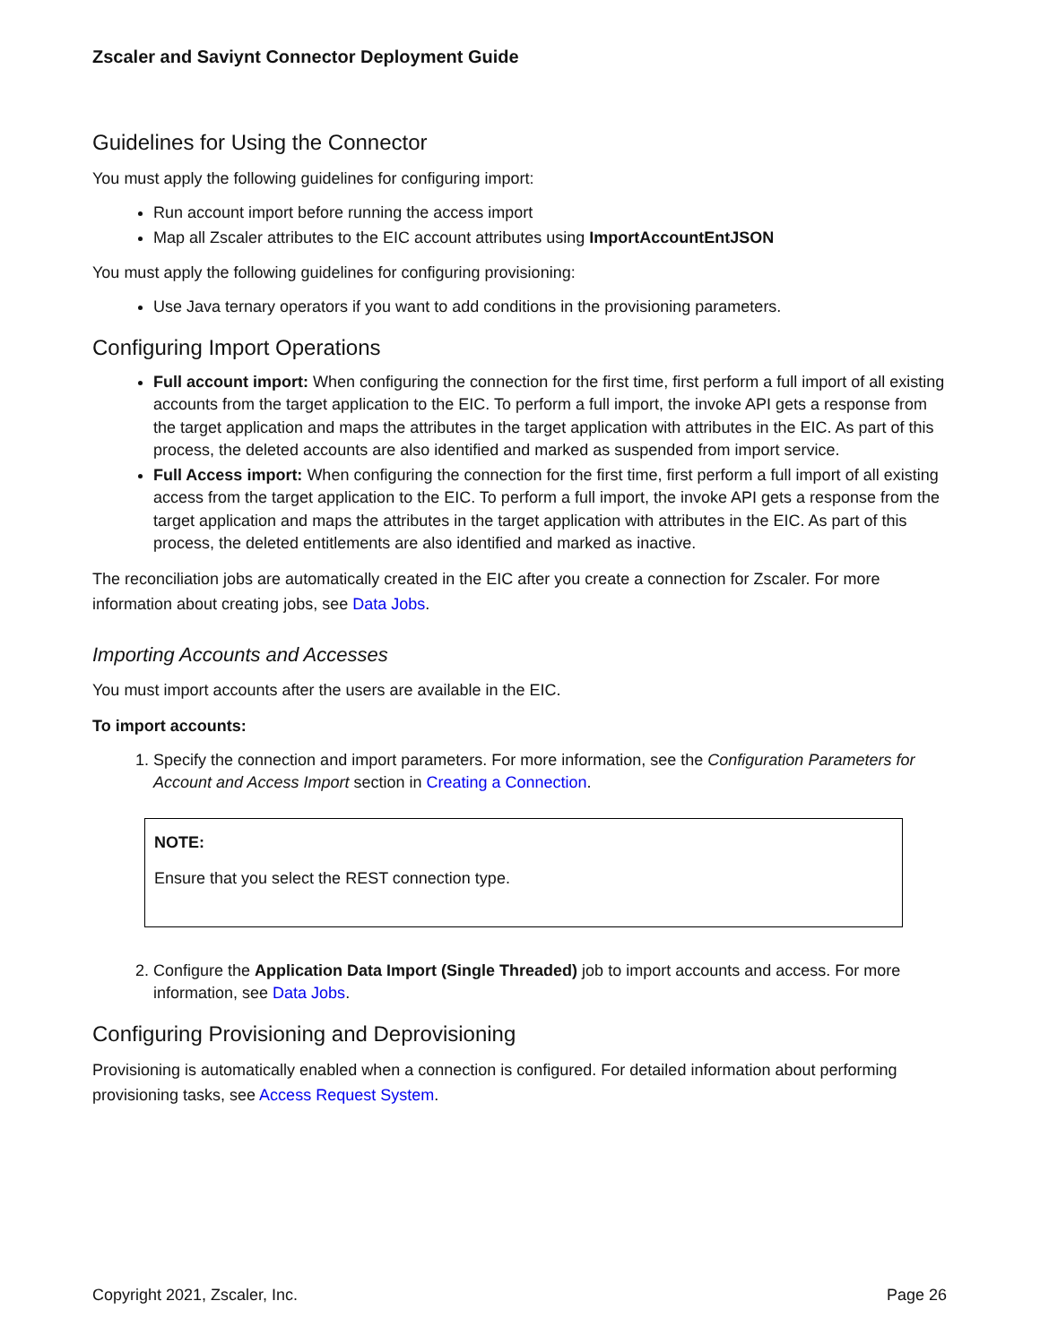Zscaler and Saviynt Connector Deployment Guide
Guidelines for Using the Connector
You must apply the following guidelines for configuring import:
Run account import before running the access import
Map all Zscaler attributes to the EIC account attributes using ImportAccountEntJSON
You must apply the following guidelines for configuring provisioning:
Use Java ternary operators if you want to add conditions in the provisioning parameters.
Configuring Import Operations
Full account import: When configuring the connection for the first time, first perform a full import of all existing accounts from the target application to the EIC. To perform a full import, the invoke API gets a response from the target application and maps the attributes in the target application with attributes in the EIC. As part of this process, the deleted accounts are also identified and marked as suspended from import service.
Full Access import: When configuring the connection for the first time, first perform a full import of all existing access from the target application to the EIC. To perform a full import, the invoke API gets a response from the target application and maps the attributes in the target application with attributes in the EIC. As part of this process, the deleted entitlements are also identified and marked as inactive.
The reconciliation jobs are automatically created in the EIC after you create a connection for Zscaler. For more information about creating jobs, see Data Jobs.
Importing Accounts and Accesses
You must import accounts after the users are available in the EIC.
To import accounts:
1. Specify the connection and import parameters. For more information, see the Configuration Parameters for Account and Access Import section in Creating a Connection.
NOTE:
Ensure that you select the REST connection type.
2. Configure the Application Data Import (Single Threaded) job to import accounts and access. For more information, see Data Jobs.
Configuring Provisioning and Deprovisioning
Provisioning is automatically enabled when a connection is configured. For detailed information about performing provisioning tasks, see Access Request System.
Copyright 2021, Zscaler, Inc. Page 26